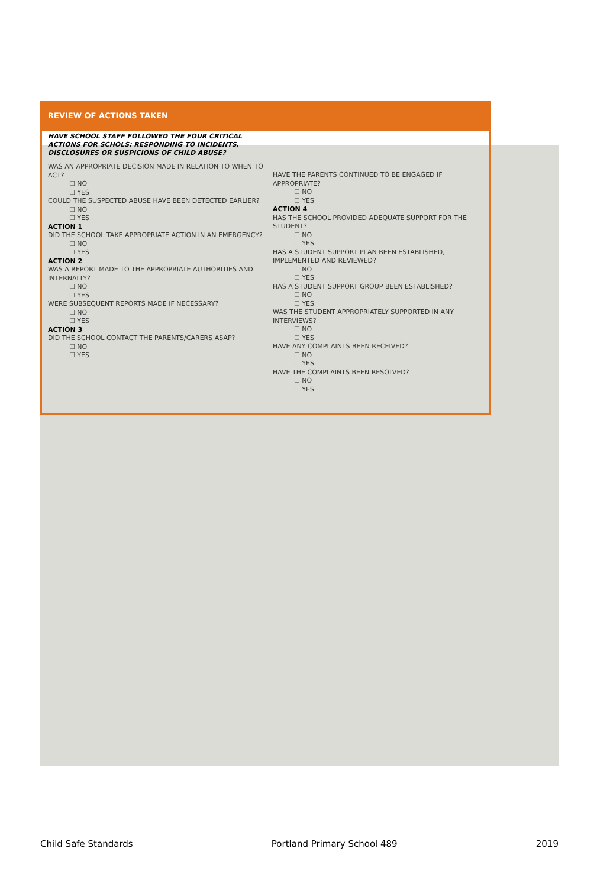REVIEW OF ACTIONS TAKEN
HAVE SCHOOL STAFF FOLLOWED THE FOUR CRITICAL ACTIONS FOR SCHOLS: RESPONDING TO INCIDENTS, DISCLOSURES OR SUSPICIONS OF CHILD ABUSE?
WAS AN APPROPRIATE DECISION MADE IN RELATION TO WHEN TO ACT?
☐ NO
☐ YES
COULD THE SUSPECTED ABUSE HAVE BEEN DETECTED EARLIER?
☐ NO
☐ YES
ACTION 1
DID THE SCHOOL TAKE APPROPRIATE ACTION IN AN EMERGENCY?
☐ NO
☐ YES
ACTION 2
WAS A REPORT MADE TO THE APPROPRIATE AUTHORITIES AND INTERNALLY?
☐ NO
☐ YES
WERE SUBSEQUENT REPORTS MADE IF NECESSARY?
☐ NO
☐ YES
ACTION 3
DID THE SCHOOL CONTACT THE PARENTS/CARERS ASAP?
☐ NO
☐ YES
HAVE THE PARENTS CONTINUED TO BE ENGAGED IF APPROPRIATE?
☐ NO
☐ YES
ACTION 4
HAS THE SCHOOL PROVIDED ADEQUATE SUPPORT FOR THE STUDENT?
☐ NO
☐ YES
HAS A STUDENT SUPPORT PLAN BEEN ESTABLISHED, IMPLEMENTED AND REVIEWED?
☐ NO
☐ YES
HAS A STUDENT SUPPORT GROUP BEEN ESTABLISHED?
☐ NO
☐ YES
WAS THE STUDENT APPROPRIATELY SUPPORTED IN ANY INTERVIEWS?
☐ NO
☐ YES
HAVE ANY COMPLAINTS BEEN RECEIVED?
☐ NO
☐ YES
HAVE THE COMPLAINTS BEEN RESOLVED?
☐ NO
☐ YES
Child Safe Standards Portland Primary School 489 2019